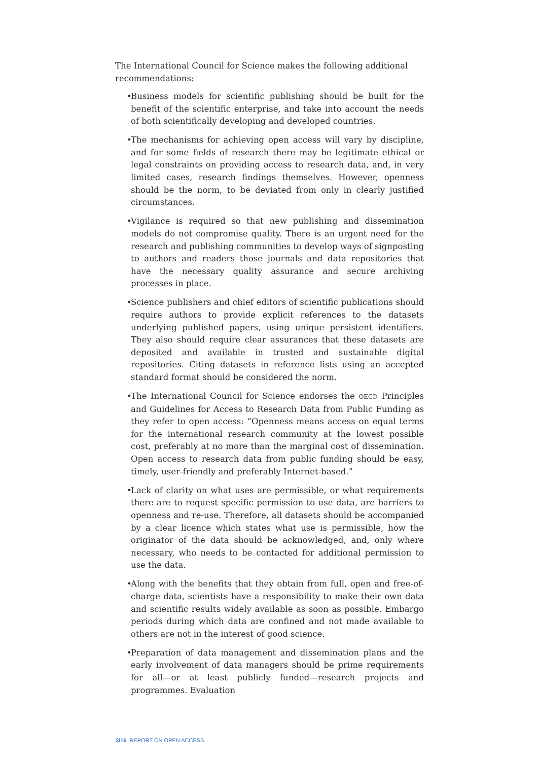The International Council for Science makes the following additional recommendations:
• Business models for scientific publishing should be built for the benefit of the scientific enterprise, and take into account the needs of both scientifically developing and developed countries.
• The mechanisms for achieving open access will vary by discipline, and for some fields of research there may be legitimate ethical or legal constraints on providing access to research data, and, in very limited cases, research findings themselves. However, openness should be the norm, to be deviated from only in clearly justified circumstances.
• Vigilance is required so that new publishing and dissemination models do not compromise quality. There is an urgent need for the research and publishing communities to develop ways of signposting to authors and readers those journals and data repositories that have the necessary quality assurance and secure archiving processes in place.
• Science publishers and chief editors of scientific publications should require authors to provide explicit references to the datasets underlying published papers, using unique persistent identifiers. They also should require clear assurances that these datasets are deposited and available in trusted and sustainable digital repositories. Citing datasets in reference lists using an accepted standard format should be considered the norm.
• The International Council for Science endorses the OECD Principles and Guidelines for Access to Research Data from Public Funding as they refer to open access: “Openness means access on equal terms for the international research community at the lowest possible cost, preferably at no more than the marginal cost of dissemination. Open access to research data from public funding should be easy, timely, user-friendly and preferably Internet-based.”
• Lack of clarity on what uses are permissible, or what requirements there are to request specific permission to use data, are barriers to openness and re-use. Therefore, all datasets should be accompanied by a clear licence which states what use is permissible, how the originator of the data should be acknowledged, and, only where necessary, who needs to be contacted for additional permission to use the data.
• Along with the benefits that they obtain from full, open and free-of-charge data, scientists have a responsibility to make their own data and scientific results widely available as soon as possible. Embargo periods during which data are confined and not made available to others are not in the interest of good science.
• Preparation of data management and dissemination plans and the early involvement of data managers should be prime requirements for all—or at least publicly funded—research projects and programmes. Evaluation
3/16 REPORT ON OPEN ACCESS